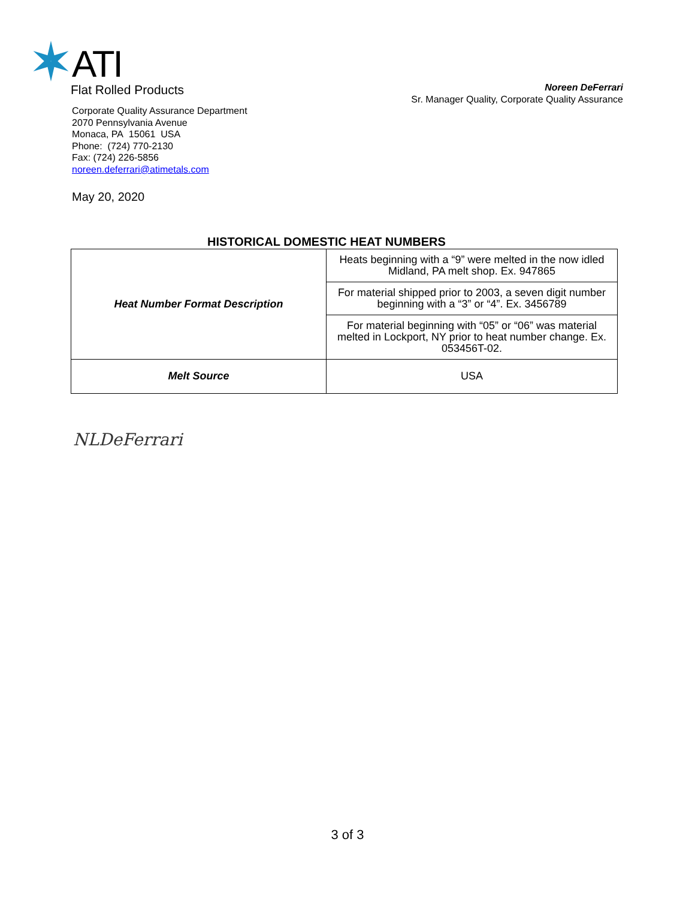ATI
Flat Rolled Products
Noreen DeFerrari
Sr. Manager Quality, Corporate Quality Assurance
Corporate Quality Assurance Department
2070 Pennsylvania Avenue
Monaca, PA 15061 USA
Phone: (724) 770-2130
Fax: (724) 226-5856
noreen.deferrari@atimetals.com
May 20, 2020
HISTORICAL DOMESTIC HEAT NUMBERS
| Heat Number Format Description | Heats beginning with a “9” were melted in the now idled Midland, PA melt shop. Ex. 947865 |
| | For material shipped prior to 2003, a seven digit number beginning with a “3” or “4”. Ex. 3456789 |
| | For material beginning with “05” or “06” was material melted in Lockport, NY prior to heat number change. Ex. 053456T-02. |
| Melt Source | USA |
NLDeFerrari
3 of 3